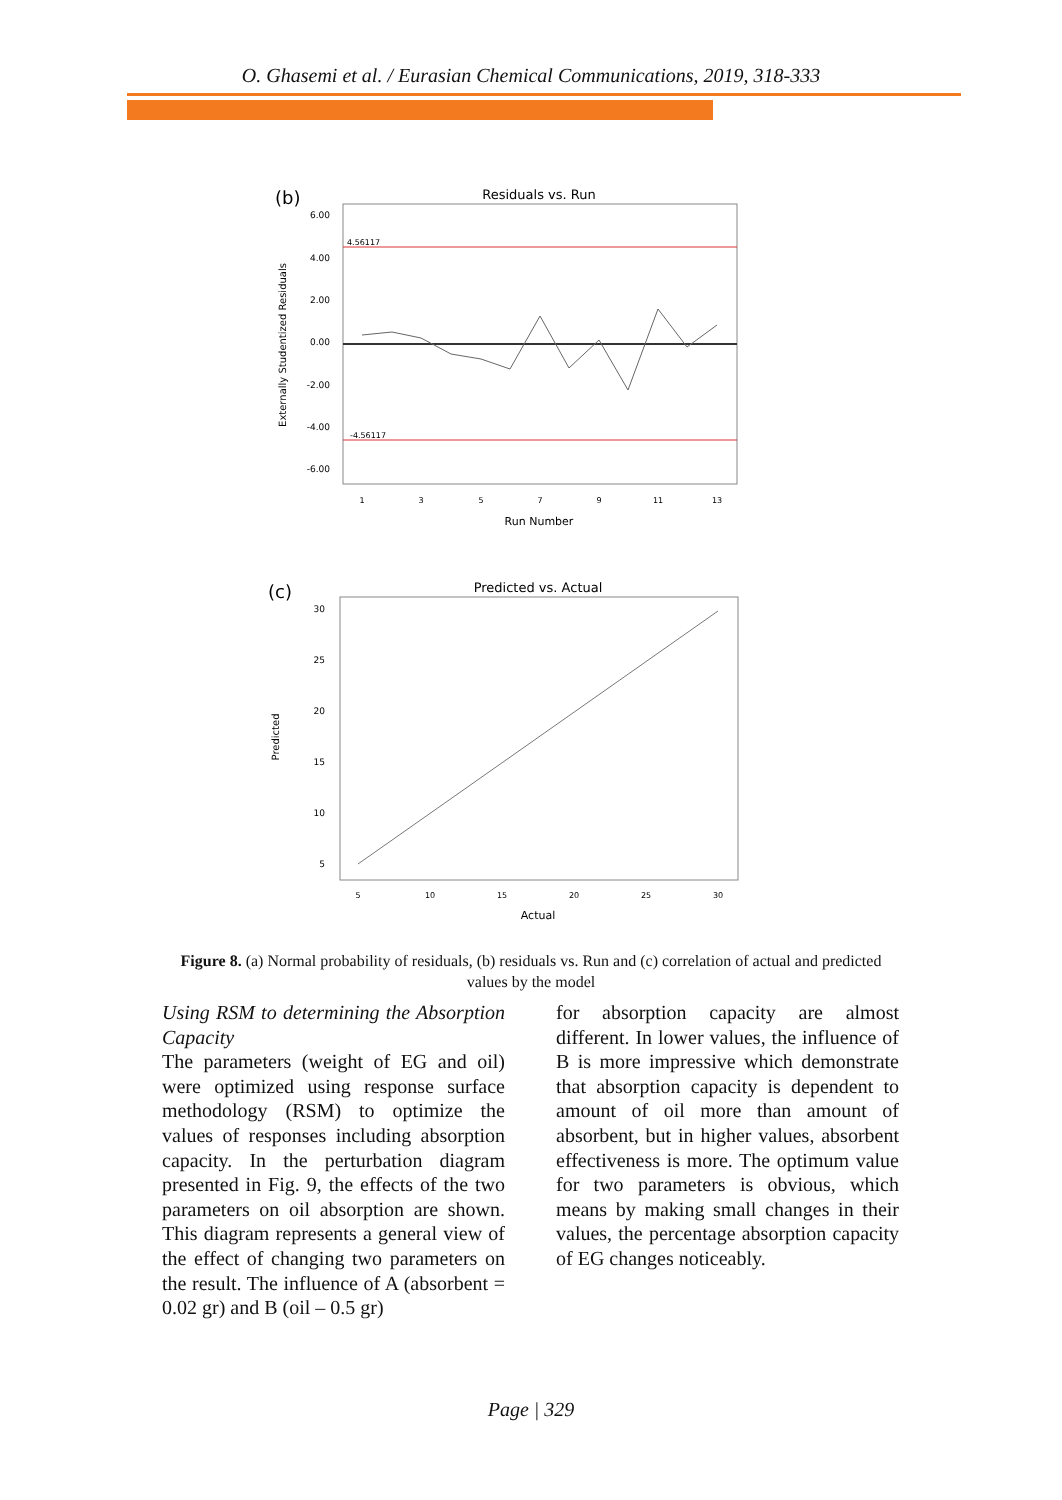O. Ghasemi et al. / Eurasian Chemical Communications, 2019, 318-333
(b)
Residuals vs. Run
6.00
4.00
2.00
0.00
-2.00
-4.00
-6.00
4.56117
-4.56117
1
3
5
7
9
11
13
Run Number
Externally Studentized Residuals
(c)
Predicted vs. Actual
30
25
20
15
10
5
5
10
15
20
25
30
Actual
Predicted
Figure 8. (a) Normal probability of residuals, (b) residuals vs. Run and (c) correlation of actual and predicted values by the model
Using RSM to determining the Absorption Capacity
The parameters (weight of EG and oil) were optimized using response surface methodology (RSM) to optimize the values of responses including absorption capacity. In the perturbation diagram presented in Fig. 9, the effects of the two parameters on oil absorption are shown. This diagram represents a general view of the effect of changing two parameters on the result. The influence of A (absorbent = 0.02 gr) and B (oil – 0.5 gr)
for absorption capacity are almost different. In lower values, the influence of B is more impressive which demonstrate that absorption capacity is dependent to amount of oil more than amount of absorbent, but in higher values, absorbent effectiveness is more. The optimum value for two parameters is obvious, which means by making small changes in their values, the percentage absorption capacity of EG changes noticeably.
Page | 329